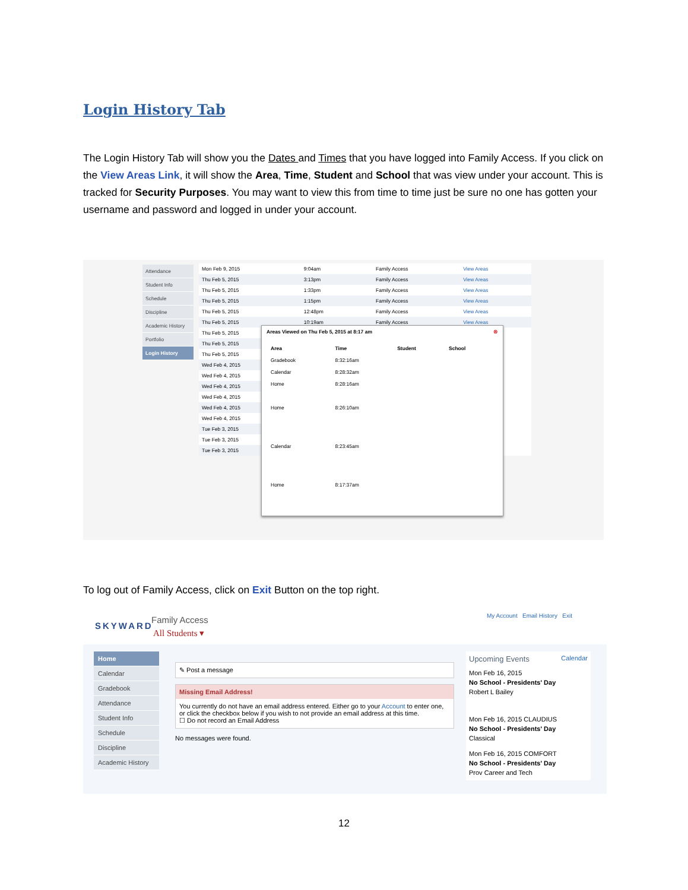Login History Tab
The Login History Tab will show you the Dates and Times that you have logged into Family Access. If you click on the View Areas Link, it will show the Area, Time, Student and School that was view under your account. This is tracked for Security Purposes. You may want to view this from time to time just be sure no one has gotten your username and password and logged in under your account.
Attendance
Student Info
Schedule
Discipline
Academic History
Portfolio
Login History
| Mon Feb 9, 2015 | 9:04am | | Family Access | View Areas |
| Thu Feb 5, 2015 | 3:13pm | | Family Access | View Areas |
| Thu Feb 5, 2015 | 1:33pm | | Family Access | View Areas |
| Thu Feb 5, 2015 | 1:15pm | | Family Access | View Areas |
| Thu Feb 5, 2015 | 12:48pm | | Family Access | View Areas |
| Thu Feb 5, 2015 | 10:19am | | Family Access | View Areas |
| Thu Feb 5, 2015 | | | | |
| Thu Feb 5, 2015 | | | | |
| Thu Feb 5, 2015 | | | | |
| Wed Feb 4, 2015 | | | | |
| Wed Feb 4, 2015 | | | | |
| Wed Feb 4, 2015 | | | | |
| Wed Feb 4, 2015 | | | | |
| Wed Feb 4, 2015 | | | | |
| Wed Feb 4, 2015 | | | | |
| Tue Feb 3, 2015 | | | | |
| Tue Feb 3, 2015 | | | | |
| Tue Feb 3, 2015 | | | | |
Areas Viewed on Thu Feb 5, 2015 at 8:17 am ⊗
| Area | Time | Student | School |
| --- | --- | --- | --- |
| Gradebook | 8:32:16am | | |
| Calendar | 8:28:32am | | |
| Home | 8:28:16am | | |
| Home | 8:26:10am | | |
| Calendar | 8:23:45am | | |
| Home | 8:17:37am | | |
To log out of Family Access, click on Exit Button on the top right.
SKYWARD
Family Access
All Students ▾
My Account Email History Exit
Home
Calendar
Gradebook
Attendance
Student Info
Schedule
Discipline
Academic History
✎ Post a message
Missing Email Address!
You currently do not have an email address entered. Either go to your Account to enter one, or click the checkbox below if you wish to not provide an email address at this time.
☐ Do not record an Email Address
No messages were found.
Upcoming Events Calendar
Mon Feb 16, 2015
No School - Presidents' Day
Robert L Bailey
Mon Feb 16, 2015 CLAUDIUS
No School - Presidents' Day
Classical
Mon Feb 16, 2015 COMFORT
No School - Presidents' Day
Prov Career and Tech
12